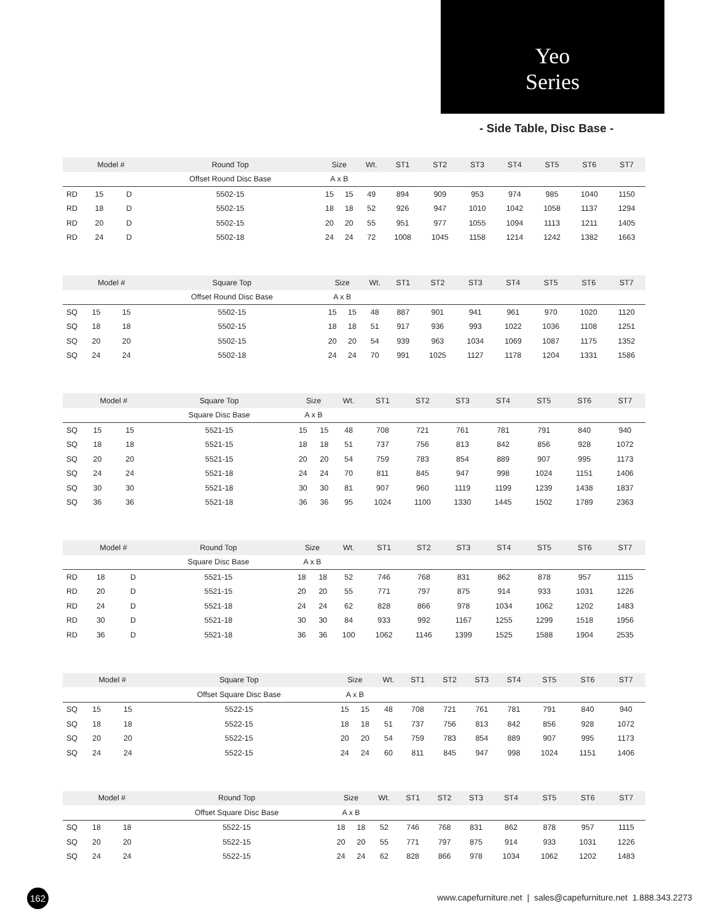Yeo
Series
- Side Table, Disc Base -
| | Model # | | Round Top | Size | | Wt. | ST1 | ST2 | ST3 | ST4 | ST5 | ST6 | ST7 |
| --- | --- | --- | --- | --- | --- | --- | --- | --- | --- | --- | --- | --- | --- |
| | | | Offset Round Disc Base | A x B | | | | | | | | | |
| RD | 15 | D | 5502-15 | 15 | 15 | 49 | 894 | 909 | 953 | 974 | 985 | 1040 | 1150 |
| RD | 18 | D | 5502-15 | 18 | 18 | 52 | 926 | 947 | 1010 | 1042 | 1058 | 1137 | 1294 |
| RD | 20 | D | 5502-15 | 20 | 20 | 55 | 951 | 977 | 1055 | 1094 | 1113 | 1211 | 1405 |
| RD | 24 | D | 5502-18 | 24 | 24 | 72 | 1008 | 1045 | 1158 | 1214 | 1242 | 1382 | 1663 |
| | Model # | | Square Top | Size | | Wt. | ST1 | ST2 | ST3 | ST4 | ST5 | ST6 | ST7 |
| --- | --- | --- | --- | --- | --- | --- | --- | --- | --- | --- | --- | --- | --- |
| | | | Offset Round Disc Base | A x B | | | | | | | | | |
| SQ | 15 | 15 | 5502-15 | 15 | 15 | 48 | 887 | 901 | 941 | 961 | 970 | 1020 | 1120 |
| SQ | 18 | 18 | 5502-15 | 18 | 18 | 51 | 917 | 936 | 993 | 1022 | 1036 | 1108 | 1251 |
| SQ | 20 | 20 | 5502-15 | 20 | 20 | 54 | 939 | 963 | 1034 | 1069 | 1087 | 1175 | 1352 |
| SQ | 24 | 24 | 5502-18 | 24 | 24 | 70 | 991 | 1025 | 1127 | 1178 | 1204 | 1331 | 1586 |
| | Model # | | Square Top | Size | | Wt. | ST1 | ST2 | ST3 | ST4 | ST5 | ST6 | ST7 |
| --- | --- | --- | --- | --- | --- | --- | --- | --- | --- | --- | --- | --- | --- |
| | | | Square Disc Base | A x B | | | | | | | | | |
| SQ | 15 | 15 | 5521-15 | 15 | 15 | 48 | 708 | 721 | 761 | 781 | 791 | 840 | 940 |
| SQ | 18 | 18 | 5521-15 | 18 | 18 | 51 | 737 | 756 | 813 | 842 | 856 | 928 | 1072 |
| SQ | 20 | 20 | 5521-15 | 20 | 20 | 54 | 759 | 783 | 854 | 889 | 907 | 995 | 1173 |
| SQ | 24 | 24 | 5521-18 | 24 | 24 | 70 | 811 | 845 | 947 | 998 | 1024 | 1151 | 1406 |
| SQ | 30 | 30 | 5521-18 | 30 | 30 | 81 | 907 | 960 | 1119 | 1199 | 1239 | 1438 | 1837 |
| SQ | 36 | 36 | 5521-18 | 36 | 36 | 95 | 1024 | 1100 | 1330 | 1445 | 1502 | 1789 | 2363 |
| | Model # | | Round Top | Size | | Wt. | ST1 | ST2 | ST3 | ST4 | ST5 | ST6 | ST7 |
| --- | --- | --- | --- | --- | --- | --- | --- | --- | --- | --- | --- | --- | --- |
| | | | Square Disc Base | A x B | | | | | | | | | |
| RD | 18 | D | 5521-15 | 18 | 18 | 52 | 746 | 768 | 831 | 862 | 878 | 957 | 1115 |
| RD | 20 | D | 5521-15 | 20 | 20 | 55 | 771 | 797 | 875 | 914 | 933 | 1031 | 1226 |
| RD | 24 | D | 5521-18 | 24 | 24 | 62 | 828 | 866 | 978 | 1034 | 1062 | 1202 | 1483 |
| RD | 30 | D | 5521-18 | 30 | 30 | 84 | 933 | 992 | 1167 | 1255 | 1299 | 1518 | 1956 |
| RD | 36 | D | 5521-18 | 36 | 36 | 100 | 1062 | 1146 | 1399 | 1525 | 1588 | 1904 | 2535 |
| | Model # | | Square Top | Size | | Wt. | ST1 | ST2 | ST3 | ST4 | ST5 | ST6 | ST7 |
| --- | --- | --- | --- | --- | --- | --- | --- | --- | --- | --- | --- | --- | --- |
| | | | Offset Square Disc Base | A x B | | | | | | | | | |
| SQ | 15 | 15 | 5522-15 | 15 | 15 | 48 | 708 | 721 | 761 | 781 | 791 | 840 | 940 |
| SQ | 18 | 18 | 5522-15 | 18 | 18 | 51 | 737 | 756 | 813 | 842 | 856 | 928 | 1072 |
| SQ | 20 | 20 | 5522-15 | 20 | 20 | 54 | 759 | 783 | 854 | 889 | 907 | 995 | 1173 |
| SQ | 24 | 24 | 5522-15 | 24 | 24 | 60 | 811 | 845 | 947 | 998 | 1024 | 1151 | 1406 |
| | Model # | | Round Top | Size | | Wt. | ST1 | ST2 | ST3 | ST4 | ST5 | ST6 | ST7 |
| --- | --- | --- | --- | --- | --- | --- | --- | --- | --- | --- | --- | --- | --- |
| | | | Offset Square Disc Base | A x B | | | | | | | | | |
| SQ | 18 | 18 | 5522-15 | 18 | 18 | 52 | 746 | 768 | 831 | 862 | 878 | 957 | 1115 |
| SQ | 20 | 20 | 5522-15 | 20 | 20 | 55 | 771 | 797 | 875 | 914 | 933 | 1031 | 1226 |
| SQ | 24 | 24 | 5522-15 | 24 | 24 | 62 | 828 | 866 | 978 | 1034 | 1062 | 1202 | 1483 |
162
www.capefurniture.net | sales@capefurniture.net 1.888.343.2273